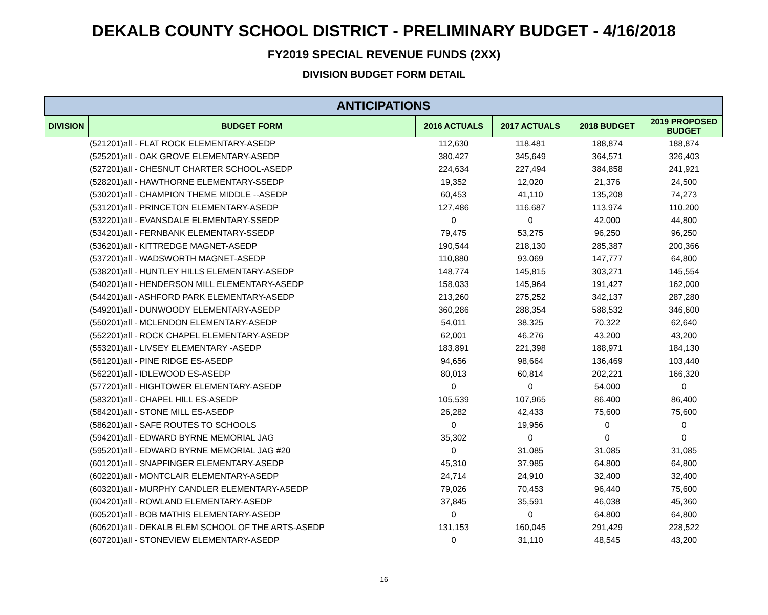DEKALB COUNTY SCHOOL DISTRICT - PRELIMINARY BUDGET - 4/16/2018
FY2019 SPECIAL REVENUE FUNDS (2XX)
DIVISION BUDGET FORM DETAIL
| ANTICIPATIONS | | | | | |
| --- | --- | --- | --- | --- | --- |
| DIVISION | BUDGET FORM | 2016 ACTUALS | 2017 ACTUALS | 2018 BUDGET | 2019 PROPOSED BUDGET |
| | (521201)all - FLAT ROCK ELEMENTARY-ASEDP | 112,630 | 118,481 | 188,874 | 188,874 |
| | (525201)all - OAK GROVE ELEMENTARY-ASEDP | 380,427 | 345,649 | 364,571 | 326,403 |
| | (527201)all - CHESNUT CHARTER SCHOOL-ASEDP | 224,634 | 227,494 | 384,858 | 241,921 |
| | (528201)all - HAWTHORNE ELEMENTARY-SSEDP | 19,352 | 12,020 | 21,376 | 24,500 |
| | (530201)all - CHAMPION THEME MIDDLE --ASEDP | 60,453 | 41,110 | 135,208 | 74,273 |
| | (531201)all - PRINCETON ELEMENTARY-ASEDP | 127,486 | 116,687 | 113,974 | 110,200 |
| | (532201)all - EVANSDALE ELEMENTARY-SSEDP | 0 | 0 | 42,000 | 44,800 |
| | (534201)all - FERNBANK ELEMENTARY-SSEDP | 79,475 | 53,275 | 96,250 | 96,250 |
| | (536201)all - KITTREDGE MAGNET-ASEDP | 190,544 | 218,130 | 285,387 | 200,366 |
| | (537201)all - WADSWORTH MAGNET-ASEDP | 110,880 | 93,069 | 147,777 | 64,800 |
| | (538201)all - HUNTLEY HILLS ELEMENTARY-ASEDP | 148,774 | 145,815 | 303,271 | 145,554 |
| | (540201)all - HENDERSON MILL ELEMENTARY-ASEDP | 158,033 | 145,964 | 191,427 | 162,000 |
| | (544201)all - ASHFORD PARK ELEMENTARY-ASEDP | 213,260 | 275,252 | 342,137 | 287,280 |
| | (549201)all - DUNWOODY ELEMENTARY-ASEDP | 360,286 | 288,354 | 588,532 | 346,600 |
| | (550201)all - MCLENDON ELEMENTARY-ASEDP | 54,011 | 38,325 | 70,322 | 62,640 |
| | (552201)all - ROCK CHAPEL ELEMENTARY-ASEDP | 62,001 | 46,276 | 43,200 | 43,200 |
| | (553201)all - LIVSEY ELEMENTARY -ASEDP | 183,891 | 221,398 | 188,971 | 184,130 |
| | (561201)all - PINE RIDGE ES-ASEDP | 94,656 | 98,664 | 136,469 | 103,440 |
| | (562201)all - IDLEWOOD ES-ASEDP | 80,013 | 60,814 | 202,221 | 166,320 |
| | (577201)all - HIGHTOWER ELEMENTARY-ASEDP | 0 | 0 | 54,000 | 0 |
| | (583201)all - CHAPEL HILL ES-ASEDP | 105,539 | 107,965 | 86,400 | 86,400 |
| | (584201)all - STONE MILL ES-ASEDP | 26,282 | 42,433 | 75,600 | 75,600 |
| | (586201)all - SAFE ROUTES TO SCHOOLS | 0 | 19,956 | 0 | 0 |
| | (594201)all - EDWARD BYRNE MEMORIAL JAG | 35,302 | 0 | 0 | 0 |
| | (595201)all - EDWARD BYRNE MEMORIAL JAG #20 | 0 | 31,085 | 31,085 | 31,085 |
| | (601201)all - SNAPFINGER ELEMENTARY-ASEDP | 45,310 | 37,985 | 64,800 | 64,800 |
| | (602201)all - MONTCLAIR ELEMENTARY-ASEDP | 24,714 | 24,910 | 32,400 | 32,400 |
| | (603201)all - MURPHY CANDLER ELEMENTARY-ASEDP | 79,026 | 70,453 | 96,440 | 75,600 |
| | (604201)all - ROWLAND ELEMENTARY-ASEDP | 37,845 | 35,591 | 46,038 | 45,360 |
| | (605201)all - BOB MATHIS ELEMENTARY-ASEDP | 0 | 0 | 64,800 | 64,800 |
| | (606201)all - DEKALB ELEM SCHOOL OF THE ARTS-ASEDP | 131,153 | 160,045 | 291,429 | 228,522 |
| | (607201)all - STONEVIEW ELEMENTARY-ASEDP | 0 | 31,110 | 48,545 | 43,200 |
16